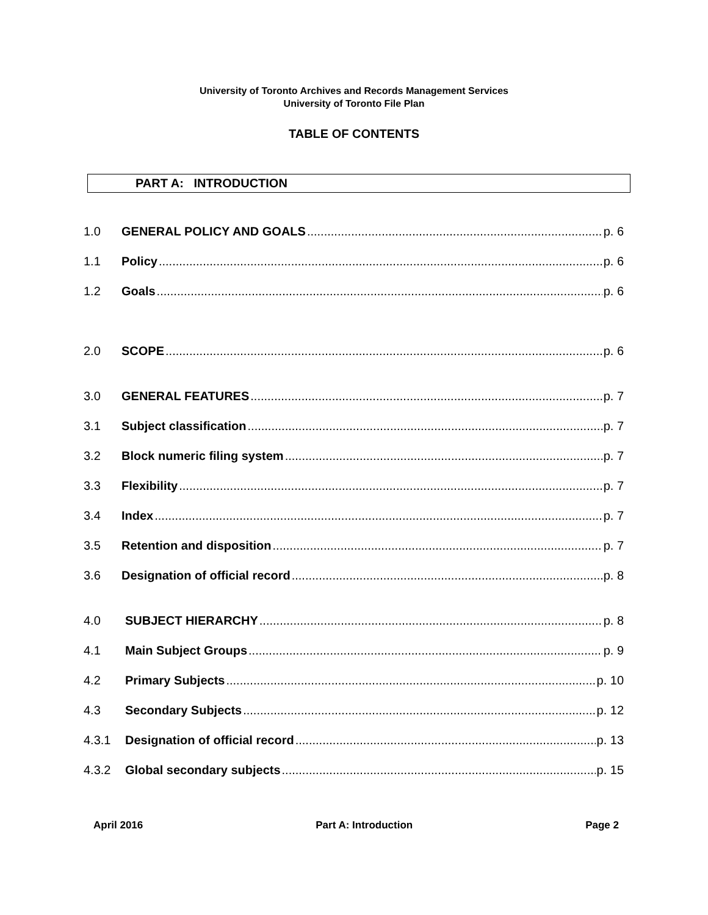University of Toronto Archives and Records Management Services
University of Toronto File Plan
TABLE OF CONTENTS
PART A: INTRODUCTION
1.0 GENERAL POLICY AND GOALS p. 6
1.1 Policy p. 6
1.2 Goals p. 6
2.0 SCOPE p. 6
3.0 GENERAL FEATURES p. 7
3.1 Subject classification p. 7
3.2 Block numeric filing system p. 7
3.3 Flexibility p. 7
3.4 Index p. 7
3.5 Retention and disposition p. 7
3.6 Designation of official record p. 8
4.0 SUBJECT HIERARCHY p. 8
4.1 Main Subject Groups p. 9
4.2 Primary Subjects p. 10
4.3 Secondary Subjects p. 12
4.3.1 Designation of official record p. 13
4.3.2 Global secondary subjects p. 15
April 2016 Part A: Introduction Page 2